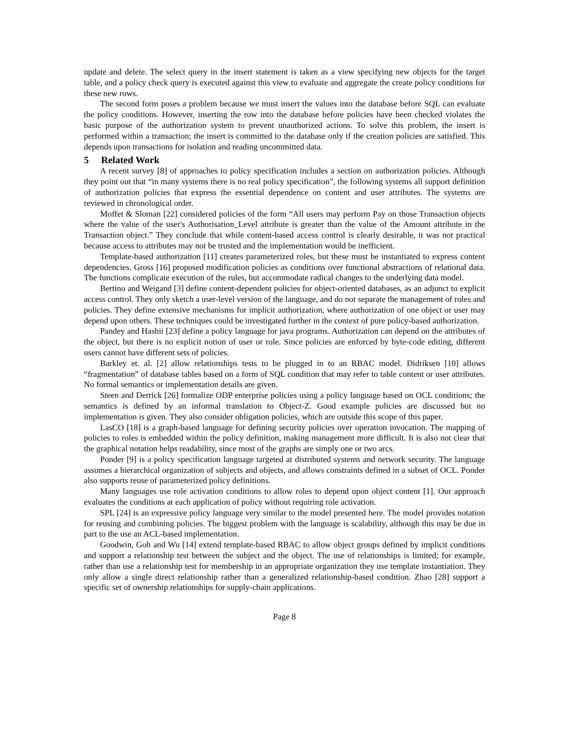update and delete. The select query in the insert statement is taken as a view specifying new objects for the target table, and a policy check query is executed against this view to evaluate and aggregate the create policy conditions for these new rows.
The second form poses a problem because we must insert the values into the database before SQL can evaluate the policy conditions. However, inserting the row into the database before policies have been checked violates the basic purpose of the authorization system to prevent unauthorized actions. To solve this problem, the insert is performed within a transaction; the insert is committed to the database only if the creation policies are satisfied. This depends upon transactions for isolation and reading uncommitted data.
5 Related Work
A recent survey [8] of approaches to policy specification includes a section on authorization policies. Although they point out that “in many systems there is no real policy specification”, the following systems all support definition of authorization policies that express the essential dependence on content and user attributes. The systems are reviewed in chronological order.
Moffet & Sloman [22] considered policies of the form “All users may perform Pay on those Transaction objects where the value of the user's Authorisation_Level attribute is greater than the value of the Amount attribute in the Transaction object.” They conclude that while content-based access control is clearly desirable, it was not practical because access to attributes may not be trusted and the implementation would be inefficient.
Template-based authorization [11] creates parameterized roles, but these must be instantiated to express content dependencies. Gross [16] proposed modification policies as conditions over functional abstractions of relational data. The functions complicate execution of the rules, but accommodate radical changes to the underlying data model.
Bertino and Weigand [3] define content-dependent policies for object-oriented databases, as an adjunct to explicit access control. They only sketch a user-level version of the language, and do not separate the management of roles and policies. They define extensive mechanisms for implicit authorization, where authorization of one object or user may depend upon others. These techniques could be investigated further in the context of pure policy-based authorization.
Pandey and Hashii [23] define a policy language for java programs. Authorization can depend on the attributes of the object, but there is no explicit notion of user or role. Since policies are enforced by byte-code editing, different users cannot have different sets of policies.
Barkley et. al. [2] allow relationships tests to be plugged in to an RBAC model. Didriksen [10] allows “fragmentation” of database tables based on a form of SQL condition that may refer to table content or user attributes. No formal semantics or implementation details are given.
Steen and Derrick [26] formalize ODP enterprise policies using a policy language based on OCL conditions; the semantics is defined by an informal translation to Object-Z. Good example policies are discussed but no implementation is given. They also consider obligation policies, which are outside this scope of this paper.
LasCO [18] is a graph-based language for defining security policies over operation invocation. The mapping of policies to roles is embedded within the policy definition, making management more difficult. It is also not clear that the graphical notation helps readability, since most of the graphs are simply one or two arcs.
Ponder [9] is a policy specification language targeted at distributed systems and network security. The language assumes a hierarchical organization of subjects and objects, and allows constraints defined in a subset of OCL. Ponder also supports reuse of parameterized policy definitions.
Many languages use role activation conditions to allow roles to depend upon object content [1]. Our approach evaluates the conditions at each application of policy without requiring role activation.
SPL [24] is an expressive policy language very similar to the model presented here. The model provides notation for reusing and combining policies. The biggest problem with the language is scalability, although this may be due in part to the use an ACL-based implementation.
Goodwin, Goh and Wu [14] extend template-based RBAC to allow object groups defined by implicit conditions and support a relationship test between the subject and the object. The use of relationships is limited; for example, rather than use a relationship test for membership in an appropriate organization they use template instantiation. They only allow a single direct relationship rather than a generalized relationship-based condition. Zhao [28] support a specific set of ownership relationships for supply-chain applications.
Page 8